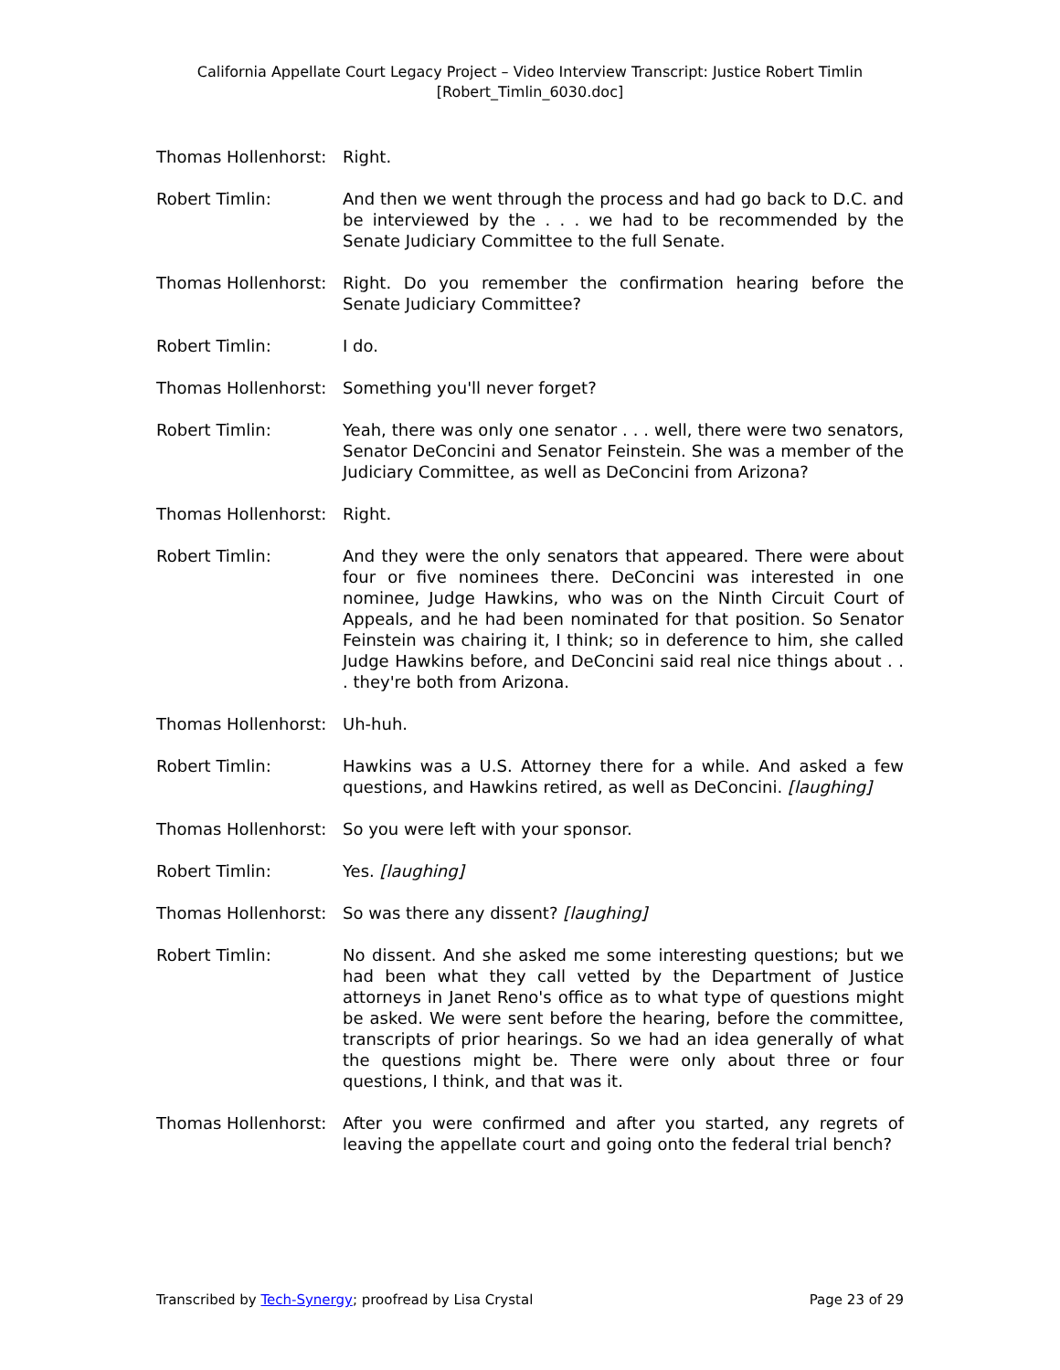California Appellate Court Legacy Project – Video Interview Transcript: Justice Robert Timlin
[Robert_Timlin_6030.doc]
Thomas Hollenhorst:
Right.
Robert Timlin: And then we went through the process and had go back to D.C. and be interviewed by the . . . we had to be recommended by the Senate Judiciary Committee to the full Senate.
Thomas Hollenhorst:
Right. Do you remember the confirmation hearing before the Senate Judiciary Committee?
Robert Timlin: I do.
Thomas Hollenhorst:
Something you'll never forget?
Robert Timlin: Yeah, there was only one senator . . . well, there were two senators, Senator DeConcini and Senator Feinstein. She was a member of the Judiciary Committee, as well as DeConcini from Arizona?
Thomas Hollenhorst:
Right.
Robert Timlin: And they were the only senators that appeared. There were about four or five nominees there. DeConcini was interested in one nominee, Judge Hawkins, who was on the Ninth Circuit Court of Appeals, and he had been nominated for that position. So Senator Feinstein was chairing it, I think; so in deference to him, she called Judge Hawkins before, and DeConcini said real nice things about . . . they're both from Arizona.
Thomas Hollenhorst:
Uh-huh.
Robert Timlin: Hawkins was a U.S. Attorney there for a while. And asked a few questions, and Hawkins retired, as well as DeConcini. [laughing]
Thomas Hollenhorst:
So you were left with your sponsor.
Robert Timlin: Yes. [laughing]
Thomas Hollenhorst:
So was there any dissent? [laughing]
Robert Timlin: No dissent. And she asked me some interesting questions; but we had been what they call vetted by the Department of Justice attorneys in Janet Reno's office as to what type of questions might be asked. We were sent before the hearing, before the committee, transcripts of prior hearings. So we had an idea generally of what the questions might be. There were only about three or four questions, I think, and that was it.
Thomas Hollenhorst:
After you were confirmed and after you started, any regrets of leaving the appellate court and going onto the federal trial bench?
Transcribed by Tech-Synergy; proofread by Lisa Crystal Page 23 of 29